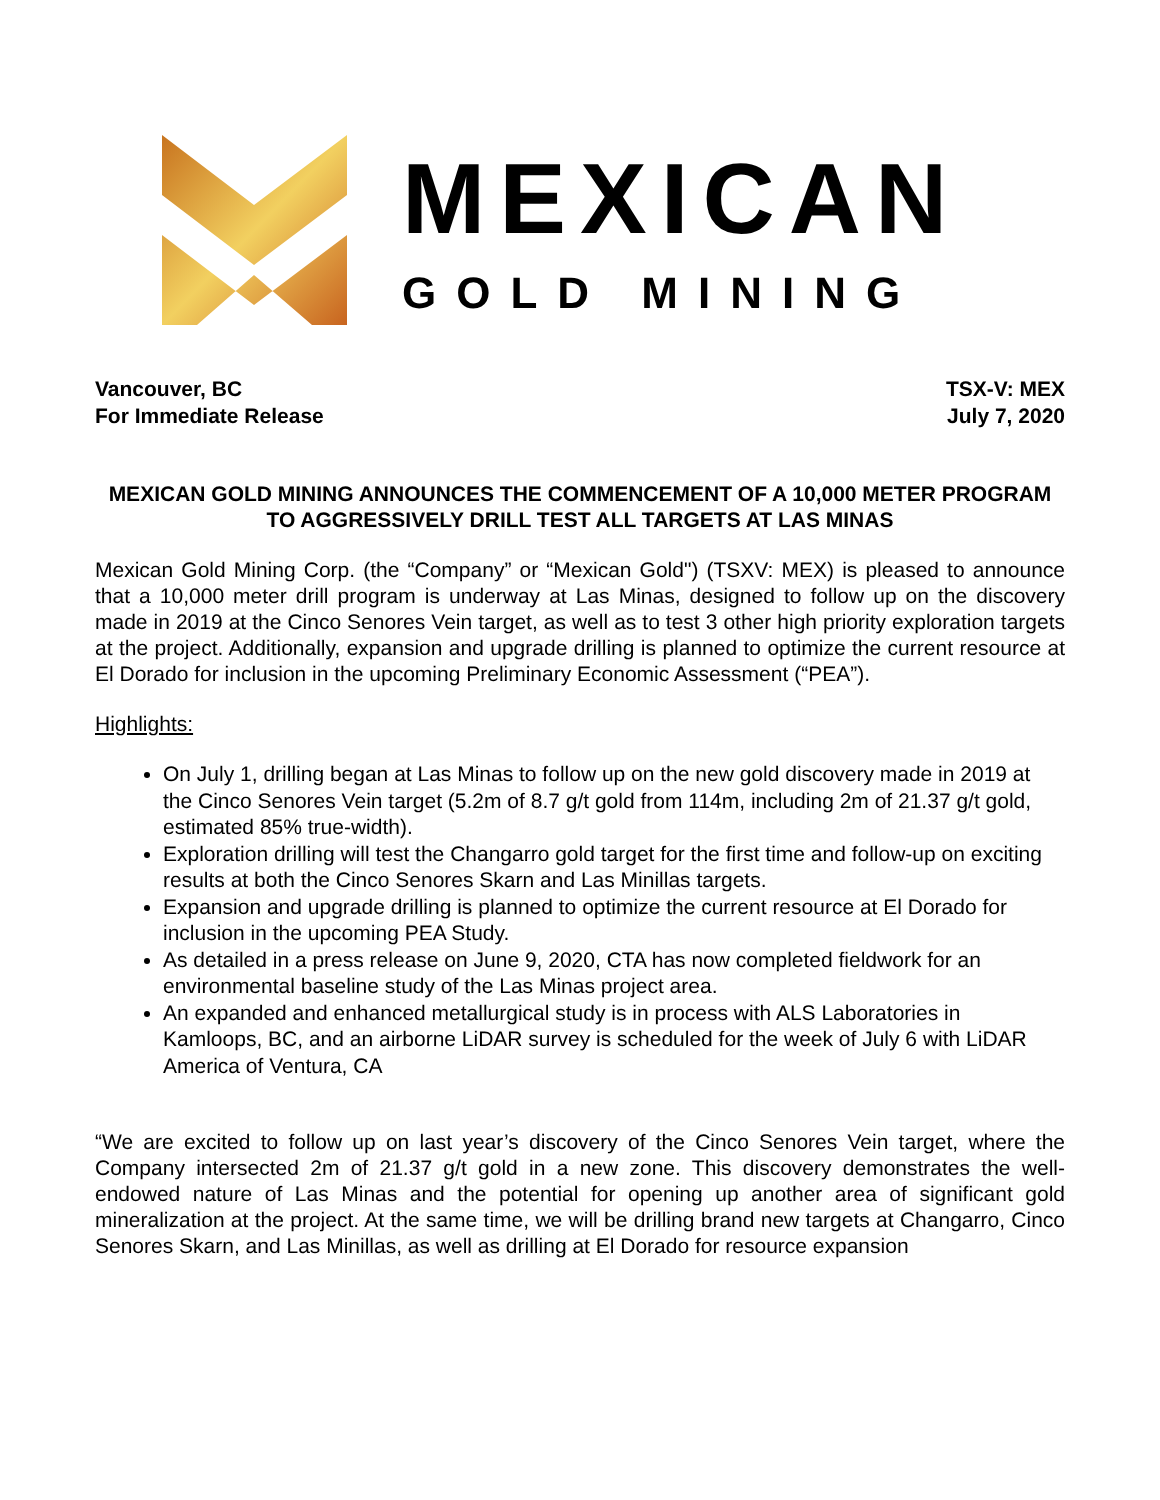MEXICAN
GOLD MINING
Vancouver, BC
For Immediate Release
TSX-V: MEX
July 7, 2020
MEXICAN GOLD MINING ANNOUNCES THE COMMENCEMENT OF A 10,000 METER PROGRAM TO AGGRESSIVELY DRILL TEST ALL TARGETS AT LAS MINAS
Mexican Gold Mining Corp. (the “Company” or “Mexican Gold") (TSXV: MEX) is pleased to announce that a 10,000 meter drill program is underway at Las Minas, designed to follow up on the discovery made in 2019 at the Cinco Senores Vein target, as well as to test 3 other high priority exploration targets at the project. Additionally, expansion and upgrade drilling is planned to optimize the current resource at El Dorado for inclusion in the upcoming Preliminary Economic Assessment (“PEA”).
Highlights:
On July 1, drilling began at Las Minas to follow up on the new gold discovery made in 2019 at the Cinco Senores Vein target (5.2m of 8.7 g/t gold from 114m, including 2m of 21.37 g/t gold, estimated 85% true-width).
Exploration drilling will test the Changarro gold target for the first time and follow-up on exciting results at both the Cinco Senores Skarn and Las Minillas targets.
Expansion and upgrade drilling is planned to optimize the current resource at El Dorado for inclusion in the upcoming PEA Study.
As detailed in a press release on June 9, 2020, CTA has now completed fieldwork for an environmental baseline study of the Las Minas project area.
An expanded and enhanced metallurgical study is in process with ALS Laboratories in Kamloops, BC, and an airborne LiDAR survey is scheduled for the week of July 6 with LiDAR America of Ventura, CA
“We are excited to follow up on last year’s discovery of the Cinco Senores Vein target, where the Company intersected 2m of 21.37 g/t gold in a new zone. This discovery demonstrates the well-endowed nature of Las Minas and the potential for opening up another area of significant gold mineralization at the project. At the same time, we will be drilling brand new targets at Changarro, Cinco Senores Skarn, and Las Minillas, as well as drilling at El Dorado for resource expansion